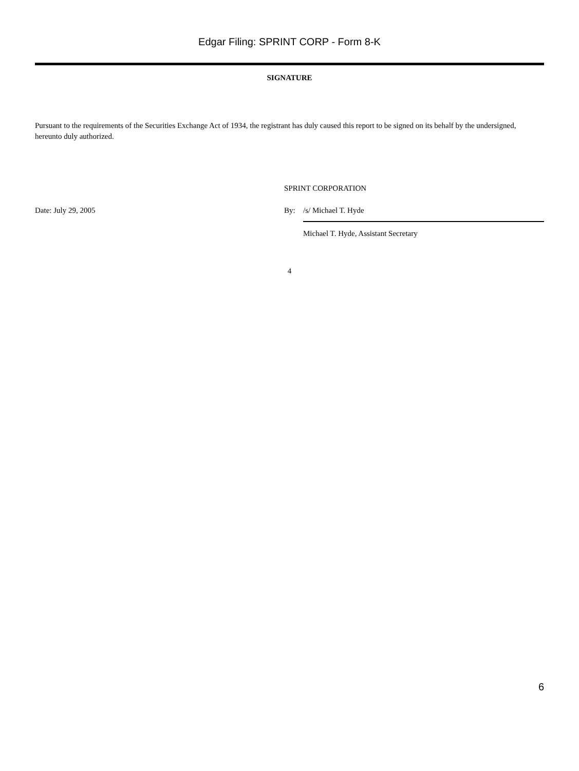Edgar Filing: SPRINT CORP - Form 8-K
SIGNATURE
Pursuant to the requirements of the Securities Exchange Act of 1934, the registrant has duly caused this report to be signed on its behalf by the undersigned, hereunto duly authorized.
SPRINT CORPORATION
Date: July 29, 2005 By: /s/ Michael T. Hyde
Michael T. Hyde, Assistant Secretary
4
6